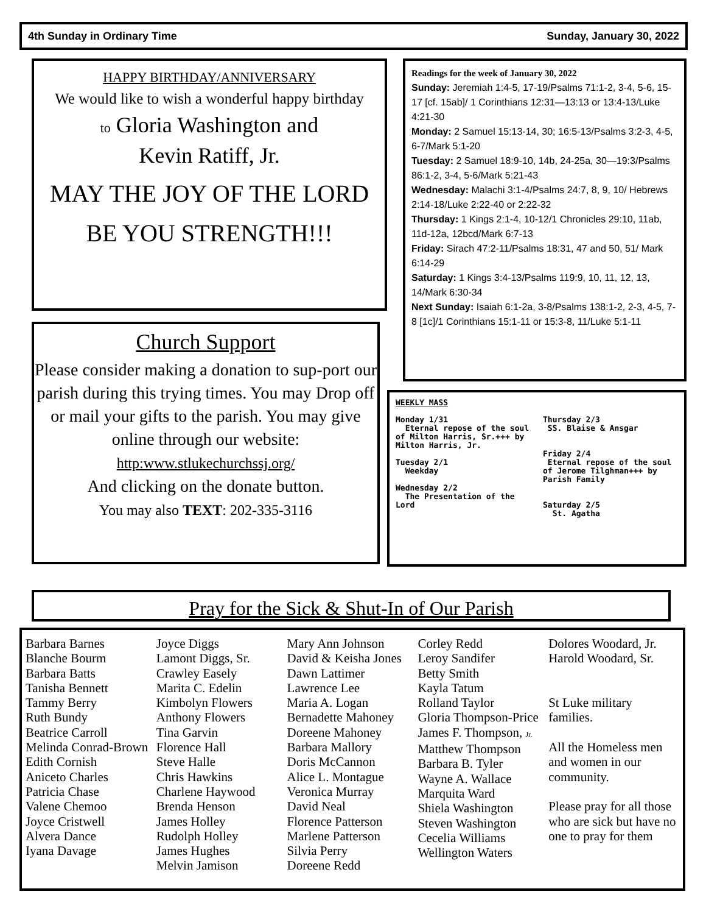4th Sunday in Ordinary Time Sunday, January 30, 2022
HAPPY BIRTHDAY/ANNIVERSARY
We would like to wish a wonderful happy birthday
to Gloria Washington and
Kevin Ratiff, Jr.
MAY THE JOY OF THE LORD
BE YOU STRENGTH!!!
Church Support
Please consider making a donation to sup-port our parish during this trying times. You may Drop off or mail your gifts to the parish. You may give online through our website:
http:www.stlukechurchssj.org/
And clicking on the donate button.
You may also TEXT: 202-335-3116
Readings for the week of January 30, 2022
Sunday: Jeremiah 1:4-5, 17-19/Psalms 71:1-2, 3-4, 5-6, 15-17 [cf. 15ab]/ 1 Corinthians 12:31—13:13 or 13:4-13/Luke 4:21-30
Monday: 2 Samuel 15:13-14, 30; 16:5-13/Psalms 3:2-3, 4-5, 6-7/Mark 5:1-20
Tuesday: 2 Samuel 18:9-10, 14b, 24-25a, 30—19:3/Psalms 86:1-2, 3-4, 5-6/Mark 5:21-43
Wednesday: Malachi 3:1-4/Psalms 24:7, 8, 9, 10/ Hebrews 2:14-18/Luke 2:22-40 or 2:22-32
Thursday: 1 Kings 2:1-4, 10-12/1 Chronicles 29:10, 11ab, 11d-12a, 12bcd/Mark 6:7-13
Friday: Sirach 47:2-11/Psalms 18:31, 47 and 50, 51/ Mark 6:14-29
Saturday: 1 Kings 3:4-13/Psalms 119:9, 10, 11, 12, 13, 14/Mark 6:30-34
Next Sunday: Isaiah 6:1-2a, 3-8/Psalms 138:1-2, 2-3, 4-5, 7-8 [1c]/1 Corinthians 15:1-11 or 15:3-8, 11/Luke 5:1-11
WEEKLY MASS
Monday 1/31
Eternal repose of the soul of Milton Harris, Sr.+++ by Milton Harris, Jr.
Tuesday 2/1
Weekday
Wednesday 2/2
The Presentation of the Lord
Thursday 2/3
SS. Blaise & Ansgar
Friday 2/4
Eternal repose of the soul of Jerome Tilghman+++ by Parish Family
Saturday 2/5
St. Agatha
Pray for the Sick & Shut-In of Our Parish
Barbara Barnes
Blanche Bourm
Barbara Batts
Tanisha Bennett
Tammy Berry
Ruth Bundy
Beatrice Carroll
Melinda Conrad-Brown
Edith Cornish
Aniceto Charles
Patricia Chase
Valene Chemoo
Joyce Cristwell
Alvera Dance
Iyana Davage
Joyce Diggs
Lamont Diggs, Sr.
Crawley Easely
Marita C. Edelin
Kimbolyn Flowers
Anthony Flowers
Tina Garvin
Florence Hall
Steve Halle
Chris Hawkins
Charlene Haywood
Brenda Henson
James Holley
Rudolph Holley
James Hughes
Melvin Jamison
Mary Ann Johnson
David & Keisha Jones
Dawn Lattimer
Lawrence Lee
Maria A. Logan
Bernadette Mahoney
Doreene Mahoney
Barbara Mallory
Doris McCannon
Alice L. Montague
Veronica Murray
David Neal
Florence Patterson
Marlene Patterson
Silvia Perry
Doreene Redd
Corley Redd
Leroy Sandifer
Betty Smith
Kayla Tatum
Rolland Taylor
Gloria Thompson-Price
James F. Thompson, Jr.
Matthew Thompson
Barbara B. Tyler
Wayne A. Wallace
Marquita Ward
Shiela Washington
Steven Washington
Cecelia Williams
Wellington Waters
Dolores Woodard, Jr.
Harold Woodard, Sr.
St Luke military families.
All the Homeless men and women in our community.
Please pray for all those who are sick but have no one to pray for them